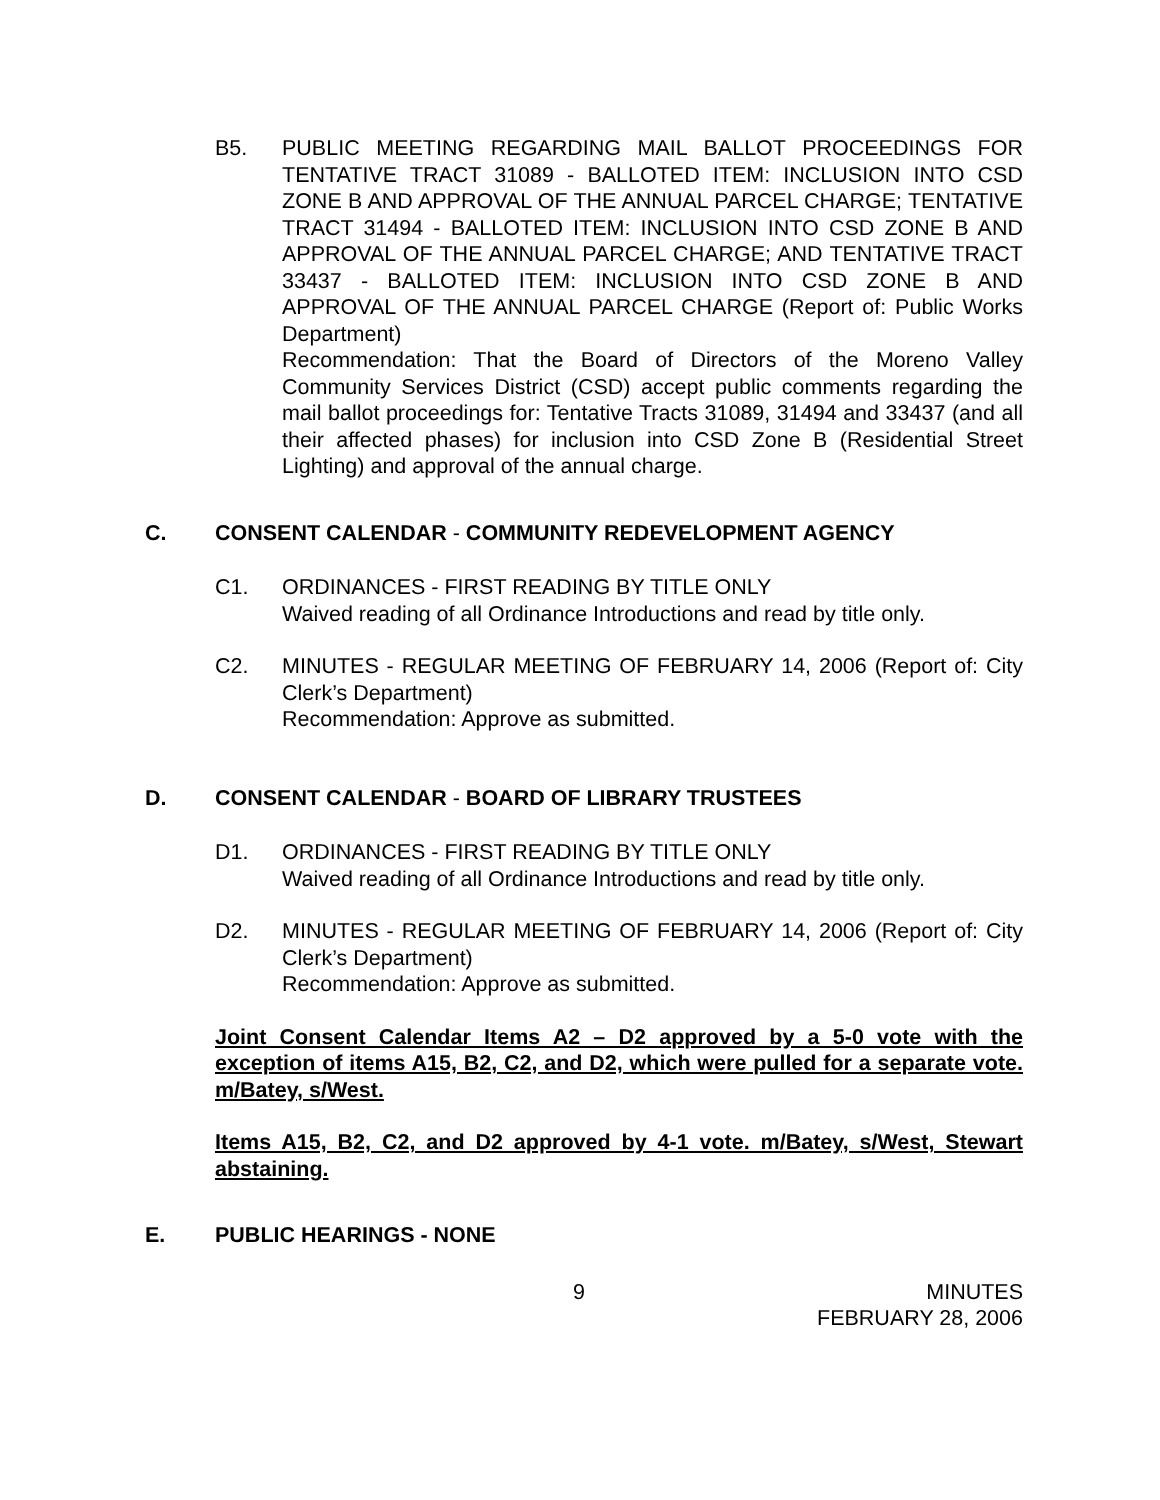B5. PUBLIC MEETING REGARDING MAIL BALLOT PROCEEDINGS FOR TENTATIVE TRACT 31089 - BALLOTED ITEM: INCLUSION INTO CSD ZONE B AND APPROVAL OF THE ANNUAL PARCEL CHARGE; TENTATIVE TRACT 31494 - BALLOTED ITEM: INCLUSION INTO CSD ZONE B AND APPROVAL OF THE ANNUAL PARCEL CHARGE; AND TENTATIVE TRACT 33437 - BALLOTED ITEM: INCLUSION INTO CSD ZONE B AND APPROVAL OF THE ANNUAL PARCEL CHARGE (Report of: Public Works Department)
Recommendation: That the Board of Directors of the Moreno Valley Community Services District (CSD) accept public comments regarding the mail ballot proceedings for: Tentative Tracts 31089, 31494 and 33437 (and all their affected phases) for inclusion into CSD Zone B (Residential Street Lighting) and approval of the annual charge.
C. CONSENT CALENDAR - COMMUNITY REDEVELOPMENT AGENCY
C1. ORDINANCES - FIRST READING BY TITLE ONLY
Waived reading of all Ordinance Introductions and read by title only.
C2. MINUTES - REGULAR MEETING OF FEBRUARY 14, 2006 (Report of: City Clerk’s Department)
Recommendation: Approve as submitted.
D. CONSENT CALENDAR - BOARD OF LIBRARY TRUSTEES
D1. ORDINANCES - FIRST READING BY TITLE ONLY
Waived reading of all Ordinance Introductions and read by title only.
D2. MINUTES - REGULAR MEETING OF FEBRUARY 14, 2006 (Report of: City Clerk’s Department)
Recommendation: Approve as submitted.
Joint Consent Calendar Items A2 – D2 approved by a 5-0 vote with the exception of items A15, B2, C2, and D2, which were pulled for a separate vote. m/Batey, s/West.
Items A15, B2, C2, and D2 approved by 4-1 vote. m/Batey, s/West, Stewart abstaining.
E. PUBLIC HEARINGS - NONE
9 MINUTES
FEBRUARY 28, 2006